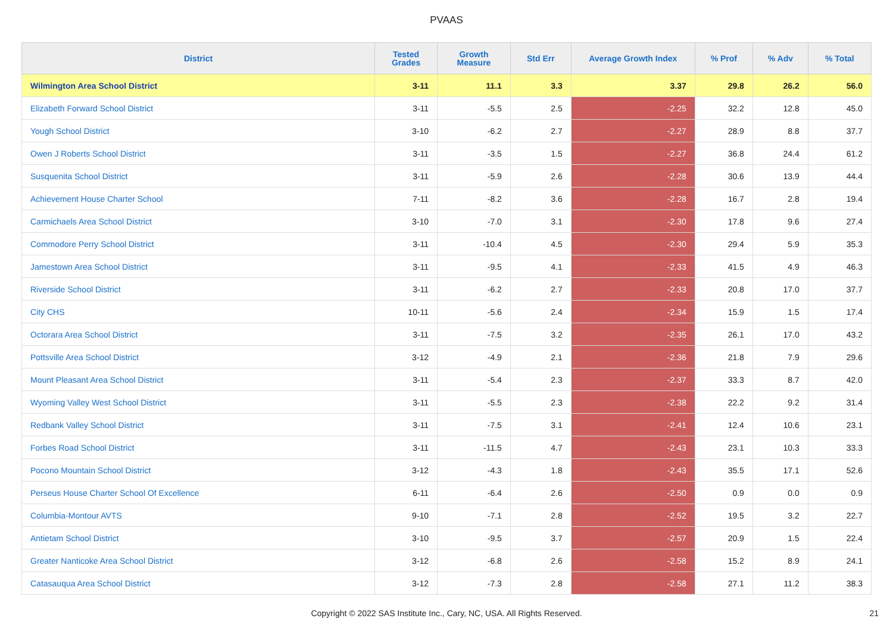PVAAS
| District | Tested Grades | Growth Measure | Std Err | Average Growth Index | % Prof | % Adv | % Total |
| --- | --- | --- | --- | --- | --- | --- | --- |
| Wilmington Area School District | 3-11 | 11.1 | 3.3 | 3.37 | 29.8 | 26.2 | 56.0 |
| Elizabeth Forward School District | 3-11 | -5.5 | 2.5 | -2.25 | 32.2 | 12.8 | 45.0 |
| Yough School District | 3-10 | -6.2 | 2.7 | -2.27 | 28.9 | 8.8 | 37.7 |
| Owen J Roberts School District | 3-11 | -3.5 | 1.5 | -2.27 | 36.8 | 24.4 | 61.2 |
| Susquenita School District | 3-11 | -5.9 | 2.6 | -2.28 | 30.6 | 13.9 | 44.4 |
| Achievement House Charter School | 7-11 | -8.2 | 3.6 | -2.28 | 16.7 | 2.8 | 19.4 |
| Carmichaels Area School District | 3-10 | -7.0 | 3.1 | -2.30 | 17.8 | 9.6 | 27.4 |
| Commodore Perry School District | 3-11 | -10.4 | 4.5 | -2.30 | 29.4 | 5.9 | 35.3 |
| Jamestown Area School District | 3-11 | -9.5 | 4.1 | -2.33 | 41.5 | 4.9 | 46.3 |
| Riverside School District | 3-11 | -6.2 | 2.7 | -2.33 | 20.8 | 17.0 | 37.7 |
| City CHS | 10-11 | -5.6 | 2.4 | -2.34 | 15.9 | 1.5 | 17.4 |
| Octorara Area School District | 3-11 | -7.5 | 3.2 | -2.35 | 26.1 | 17.0 | 43.2 |
| Pottsville Area School District | 3-12 | -4.9 | 2.1 | -2.36 | 21.8 | 7.9 | 29.6 |
| Mount Pleasant Area School District | 3-11 | -5.4 | 2.3 | -2.37 | 33.3 | 8.7 | 42.0 |
| Wyoming Valley West School District | 3-11 | -5.5 | 2.3 | -2.38 | 22.2 | 9.2 | 31.4 |
| Redbank Valley School District | 3-11 | -7.5 | 3.1 | -2.41 | 12.4 | 10.6 | 23.1 |
| Forbes Road School District | 3-11 | -11.5 | 4.7 | -2.43 | 23.1 | 10.3 | 33.3 |
| Pocono Mountain School District | 3-12 | -4.3 | 1.8 | -2.43 | 35.5 | 17.1 | 52.6 |
| Perseus House Charter School Of Excellence | 6-11 | -6.4 | 2.6 | -2.50 | 0.9 | 0.0 | 0.9 |
| Columbia-Montour AVTS | 9-10 | -7.1 | 2.8 | -2.52 | 19.5 | 3.2 | 22.7 |
| Antietam School District | 3-10 | -9.5 | 3.7 | -2.57 | 20.9 | 1.5 | 22.4 |
| Greater Nanticoke Area School District | 3-12 | -6.8 | 2.6 | -2.58 | 15.2 | 8.9 | 24.1 |
| Catasauqua Area School District | 3-12 | -7.3 | 2.8 | -2.58 | 27.1 | 11.2 | 38.3 |
Copyright © 2022 SAS Institute Inc., Cary, NC, USA. All Rights Reserved. 21